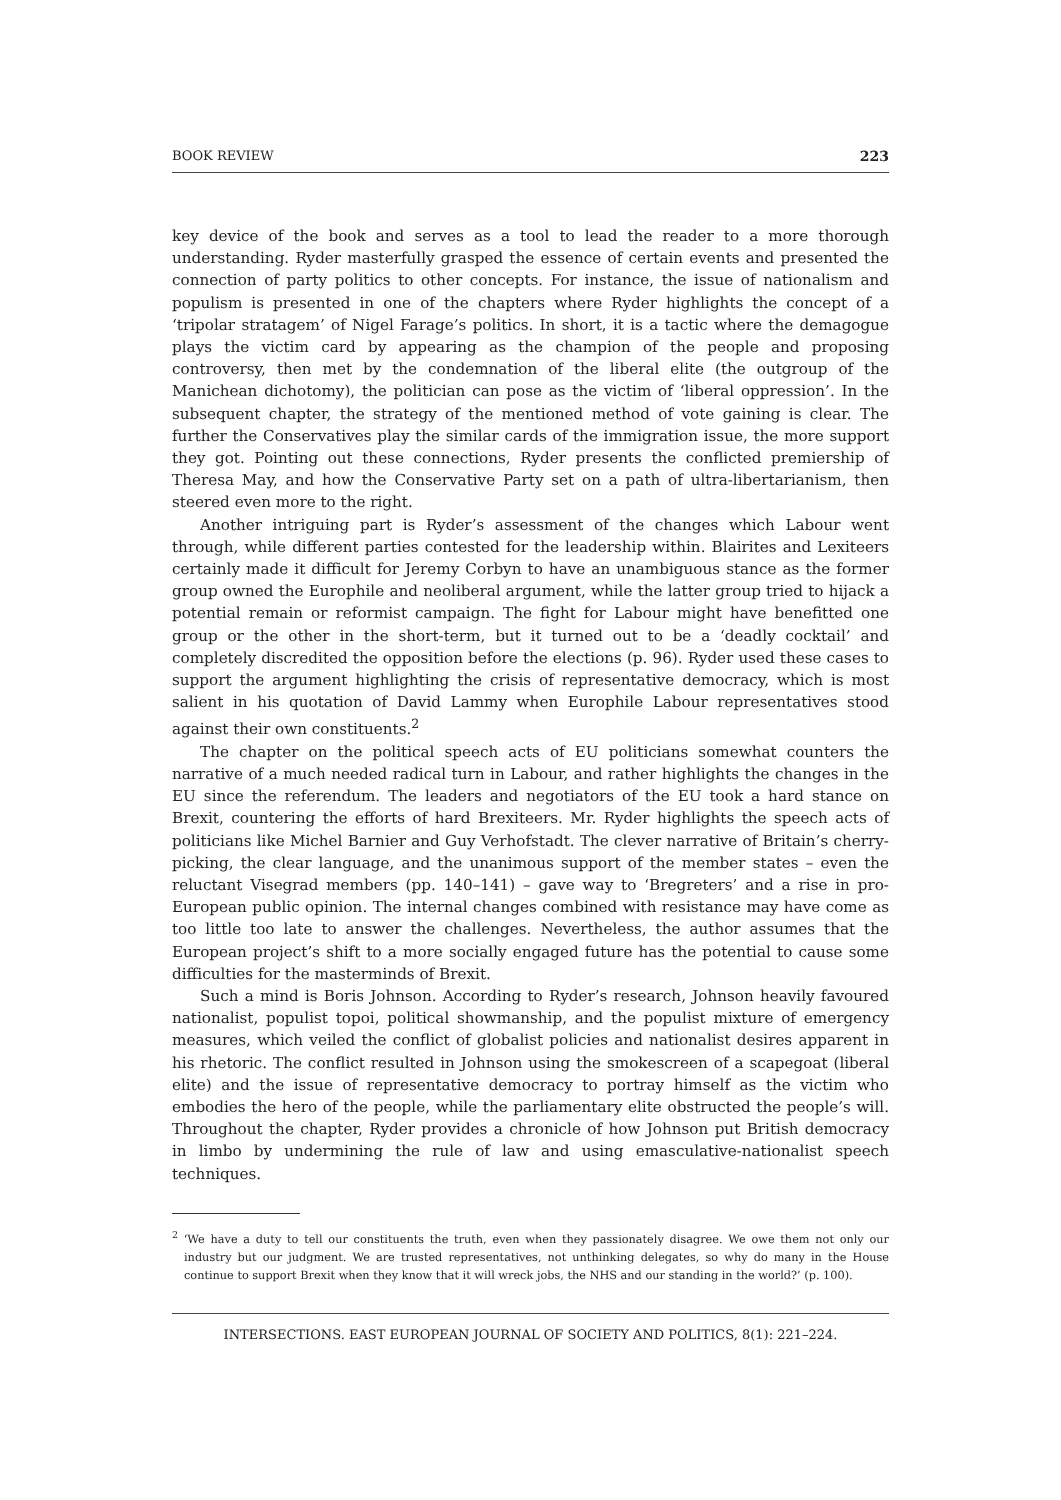BOOK REVIEW 223
key device of the book and serves as a tool to lead the reader to a more thorough understanding. Ryder masterfully grasped the essence of certain events and presented the connection of party politics to other concepts. For instance, the issue of nationalism and populism is presented in one of the chapters where Ryder highlights the concept of a ‘tripolar stratagem’ of Nigel Farage’s politics. In short, it is a tactic where the demagogue plays the victim card by appearing as the champion of the people and proposing controversy, then met by the condemnation of the liberal elite (the outgroup of the Manichean dichotomy), the politician can pose as the victim of ‘liberal oppression’. In the subsequent chapter, the strategy of the mentioned method of vote gaining is clear. The further the Conservatives play the similar cards of the immigration issue, the more support they got. Pointing out these connections, Ryder presents the conflicted premiership of Theresa May, and how the Conservative Party set on a path of ultra-libertarianism, then steered even more to the right.
Another intriguing part is Ryder’s assessment of the changes which Labour went through, while different parties contested for the leadership within. Blairites and Lexiteers certainly made it difficult for Jeremy Corbyn to have an unambiguous stance as the former group owned the Europhile and neoliberal argument, while the latter group tried to hijack a potential remain or reformist campaign. The fight for Labour might have benefitted one group or the other in the short-term, but it turned out to be a ‘deadly cocktail’ and completely discredited the opposition before the elections (p. 96). Ryder used these cases to support the argument highlighting the crisis of representative democracy, which is most salient in his quotation of David Lammy when Europhile Labour representatives stood against their own constituents.<sup>2</sup>
The chapter on the political speech acts of EU politicians somewhat counters the narrative of a much needed radical turn in Labour, and rather highlights the changes in the EU since the referendum. The leaders and negotiators of the EU took a hard stance on Brexit, countering the efforts of hard Brexiteers. Mr. Ryder highlights the speech acts of politicians like Michel Barnier and Guy Verhofstadt. The clever narrative of Britain’s cherry-picking, the clear language, and the unanimous support of the member states – even the reluctant Visegrad members (pp. 140–141) – gave way to ‘Bregreters’ and a rise in pro-European public opinion. The internal changes combined with resistance may have come as too little too late to answer the challenges. Nevertheless, the author assumes that the European project’s shift to a more socially engaged future has the potential to cause some difficulties for the masterminds of Brexit.
Such a mind is Boris Johnson. According to Ryder’s research, Johnson heavily favoured nationalist, populist topoi, political showmanship, and the populist mixture of emergency measures, which veiled the conflict of globalist policies and nationalist desires apparent in his rhetoric. The conflict resulted in Johnson using the smokescreen of a scapegoat (liberal elite) and the issue of representative democracy to portray himself as the victim who embodies the hero of the people, while the parliamentary elite obstructed the people’s will. Throughout the chapter, Ryder provides a chronicle of how Johnson put British democracy in limbo by undermining the rule of law and using emasculative-nationalist speech techniques.
<sup>2</sup> ‘We have a duty to tell our constituents the truth, even when they passionately disagree. We owe them not only our industry but our judgment. We are trusted representatives, not unthinking delegates, so why do many in the House continue to support Brexit when they know that it will wreck jobs, the NHS and our standing in the world?’ (p. 100).
INTERSECTIONS. EAST EUROPEAN JOURNAL OF SOCIETY AND POLITICS, 8(1): 221–224.